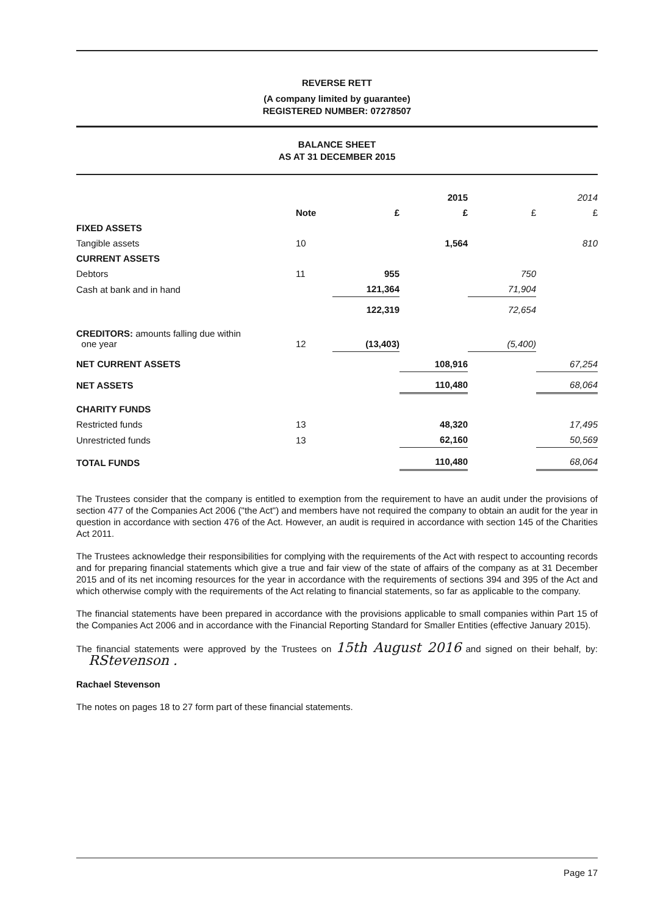REVERSE RETT
(A company limited by guarantee)
REGISTERED NUMBER: 07278507
BALANCE SHEET
AS AT 31 DECEMBER 2015
| | | | 2015 | | 2014 |
| --- | --- | --- | --- | --- | --- |
| | Note | £ | £ | £ | £ |
| FIXED ASSETS | | | | | |
| Tangible assets | 10 | | 1,564 | | 810 |
| CURRENT ASSETS | | | | | |
| Debtors | 11 | 955 | | 750 | |
| Cash at bank and in hand | | 121,364 | | 71,904 | |
| | | 122,319 | | 72,654 | |
| CREDITORS: amounts falling due within one year | 12 | (13,403) | | (5,400) | |
| NET CURRENT ASSETS | | | 108,916 | | 67,254 |
| NET ASSETS | | | 110,480 | | 68,064 |
| CHARITY FUNDS | | | | | |
| Restricted funds | 13 | | 48,320 | | 17,495 |
| Unrestricted funds | 13 | | 62,160 | | 50,569 |
| TOTAL FUNDS | | | 110,480 | | 68,064 |
The Trustees consider that the company is entitled to exemption from the requirement to have an audit under the provisions of section 477 of the Companies Act 2006 ("the Act") and members have not required the company to obtain an audit for the year in question in accordance with section 476 of the Act. However, an audit is required in accordance with section 145 of the Charities Act 2011.
The Trustees acknowledge their responsibilities for complying with the requirements of the Act with respect to accounting records and for preparing financial statements which give a true and fair view of the state of affairs of the company as at 31 December 2015 and of its net incoming resources for the year in accordance with the requirements of sections 394 and 395 of the Act and which otherwise comply with the requirements of the Act relating to financial statements, so far as applicable to the company.
The financial statements have been prepared in accordance with the provisions applicable to small companies within Part 15 of the Companies Act 2006 and in accordance with the Financial Reporting Standard for Smaller Entities (effective January 2015).
The financial statements were approved by the Trustees on 15th August 2016 and signed on their behalf, by: RStevenson .
Rachael Stevenson
The notes on pages 18 to 27 form part of these financial statements.
Page 17